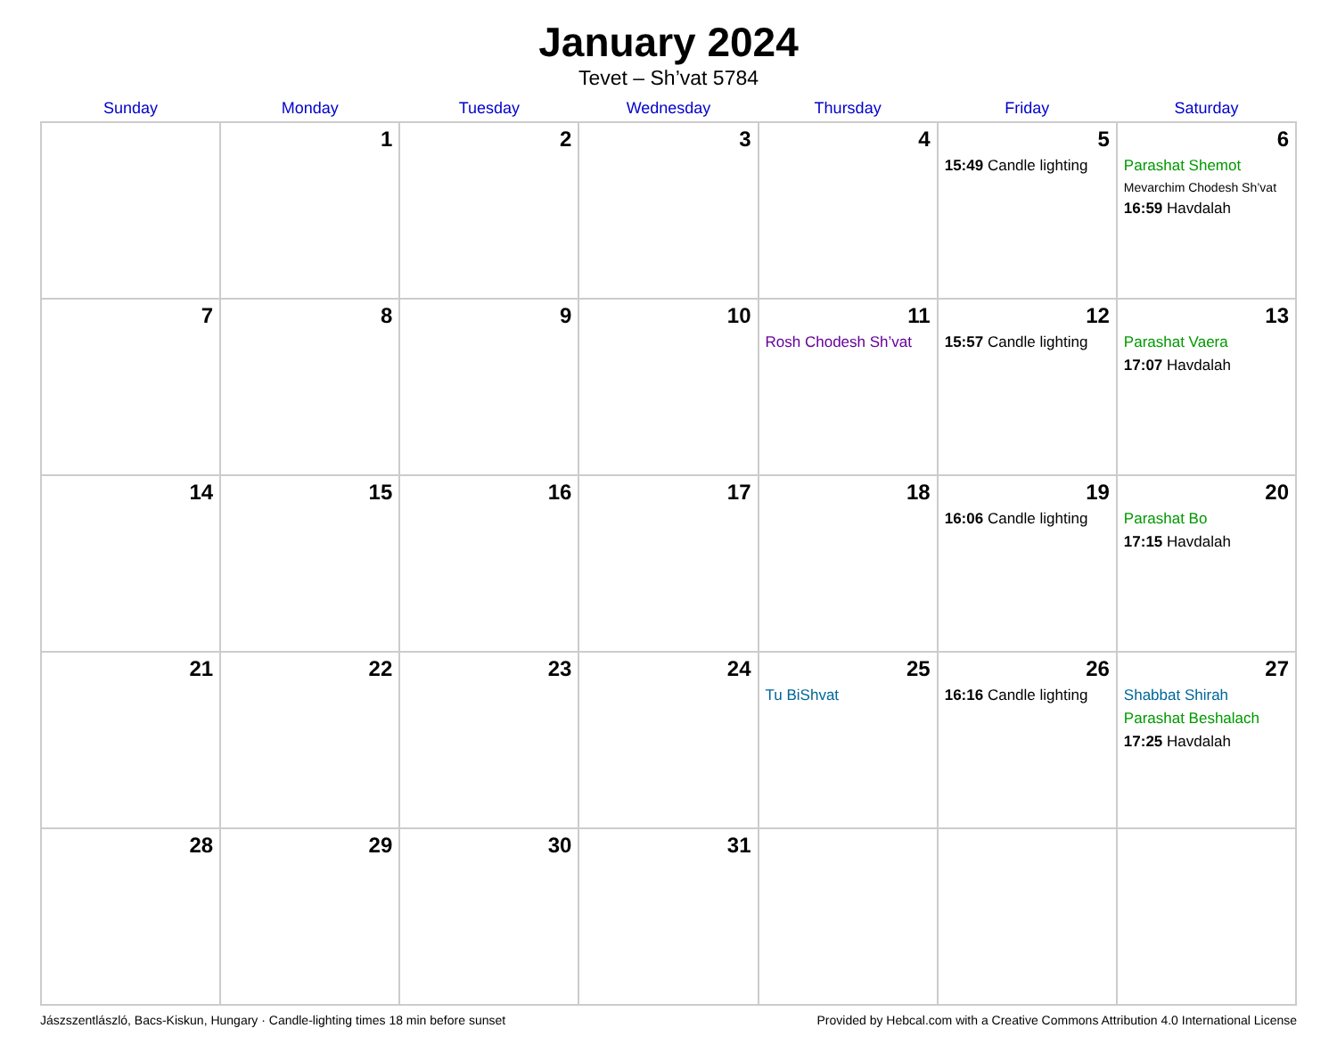January 2024
Tevet – Sh’vat 5784
| Sunday | Monday | Tuesday | Wednesday | Thursday | Friday | Saturday |
| --- | --- | --- | --- | --- | --- | --- |
| | 1 | 2 | 3 | 4 | 5 15:49 Candle lighting | 6 Parashat Shemot Mevarchim Chodesh Sh’vat 16:59 Havdalah |
| 7 | 8 | 9 | 10 | 11 Rosh Chodesh Sh’vat | 12 15:57 Candle lighting | 13 Parashat Vaera 17:07 Havdalah |
| 14 | 15 | 16 | 17 | 18 | 19 16:06 Candle lighting | 20 Parashat Bo 17:15 Havdalah |
| 21 | 22 | 23 | 24 | 25 Tu BiShvat | 26 16:16 Candle lighting | 27 Shabbat Shirah Parashat Beshalach 17:25 Havdalah |
| 28 | 29 | 30 | 31 | | | |
Jászszentlászló, Bacs-Kiskun, Hungary · Candle-lighting times 18 min before sunset Provided by Hebcal.com with a Creative Commons Attribution 4.0 International License